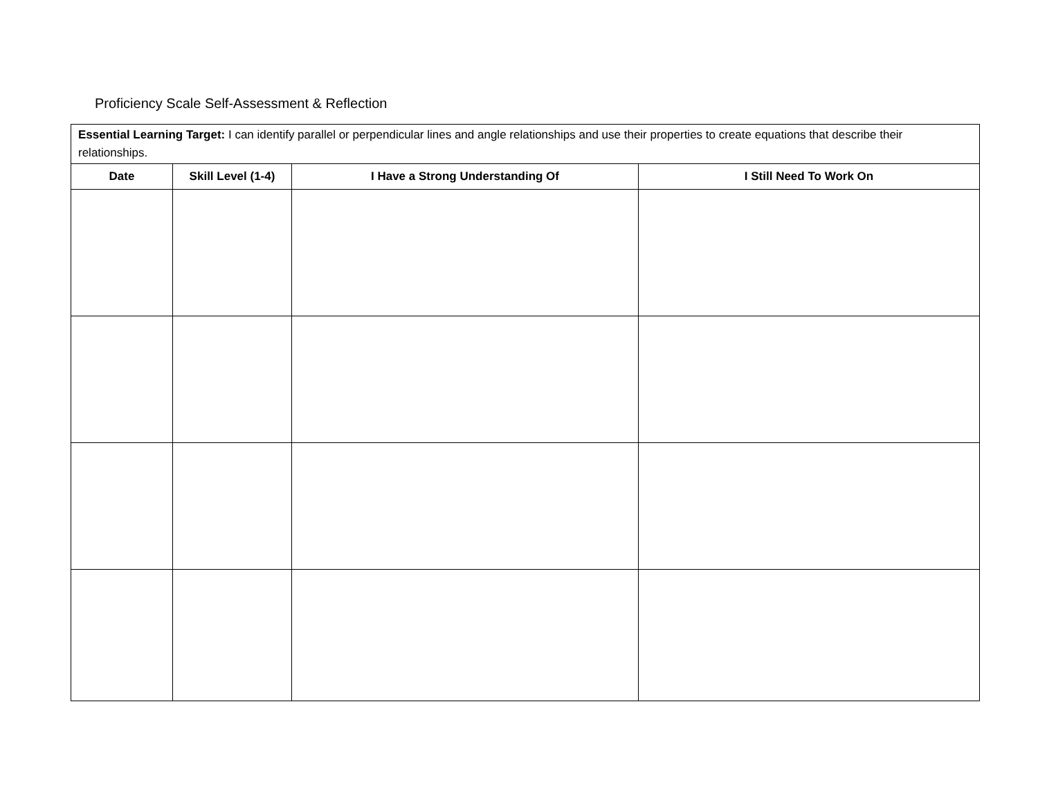Proficiency Scale Self-Assessment & Reflection
| Essential Learning Target: I can identify parallel or perpendicular lines and angle relationships and use their properties to create equations that describe their relationships. | | | |
| Date | Skill Level (1-4) | I Have a Strong Understanding Of | I Still Need To Work On |